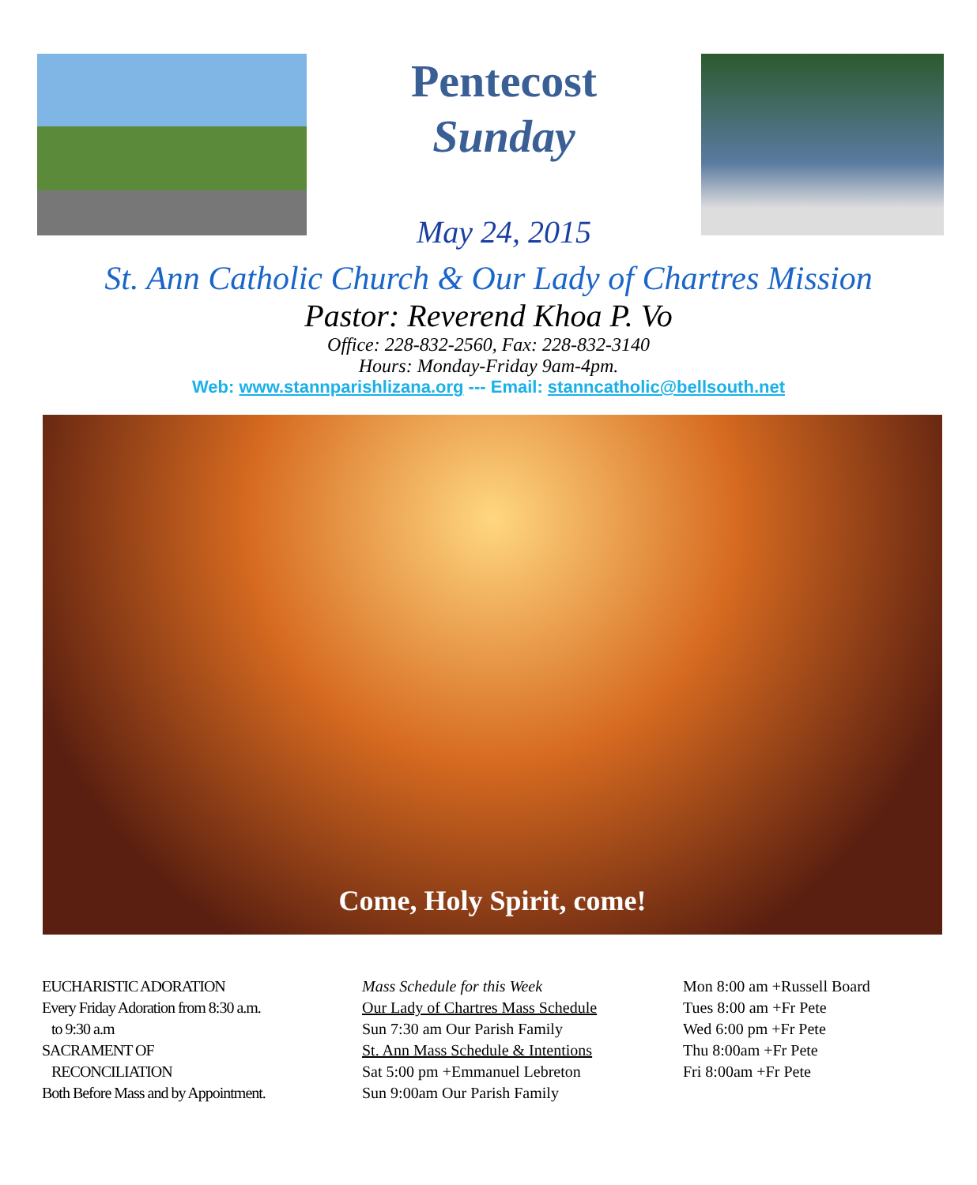Pentecost
Sunday
May 24, 2015
St. Ann Catholic Church & Our Lady of Chartres Mission
Pastor: Reverend Khoa P. Vo
Office: 228-832-2560, Fax: 228-832-3140
Hours: Monday-Friday 9am-4pm.
Web: www.stannparishlizana.org --- Email: stanncatholic@bellsouth.net
Come, Holy Spirit, come!
EUCHARISTIC ADORATION
Every Friday Adoration from 8:30 a.m.
to 9:30 a.m
SACRAMENT OF
RECONCILIATION
Both Before Mass and by Appointment.
Mass Schedule for this Week
Our Lady of Chartres Mass Schedule
Sun 7:30 am Our Parish Family
St. Ann Mass Schedule & Intentions
Sat 5:00 pm +Emmanuel Lebreton
Sun 9:00am Our Parish Family
Mon 8:00 am +Russell Board
Tues 8:00 am +Fr Pete
Wed 6:00 pm +Fr Pete
Thu 8:00am +Fr Pete
Fri 8:00am +Fr Pete